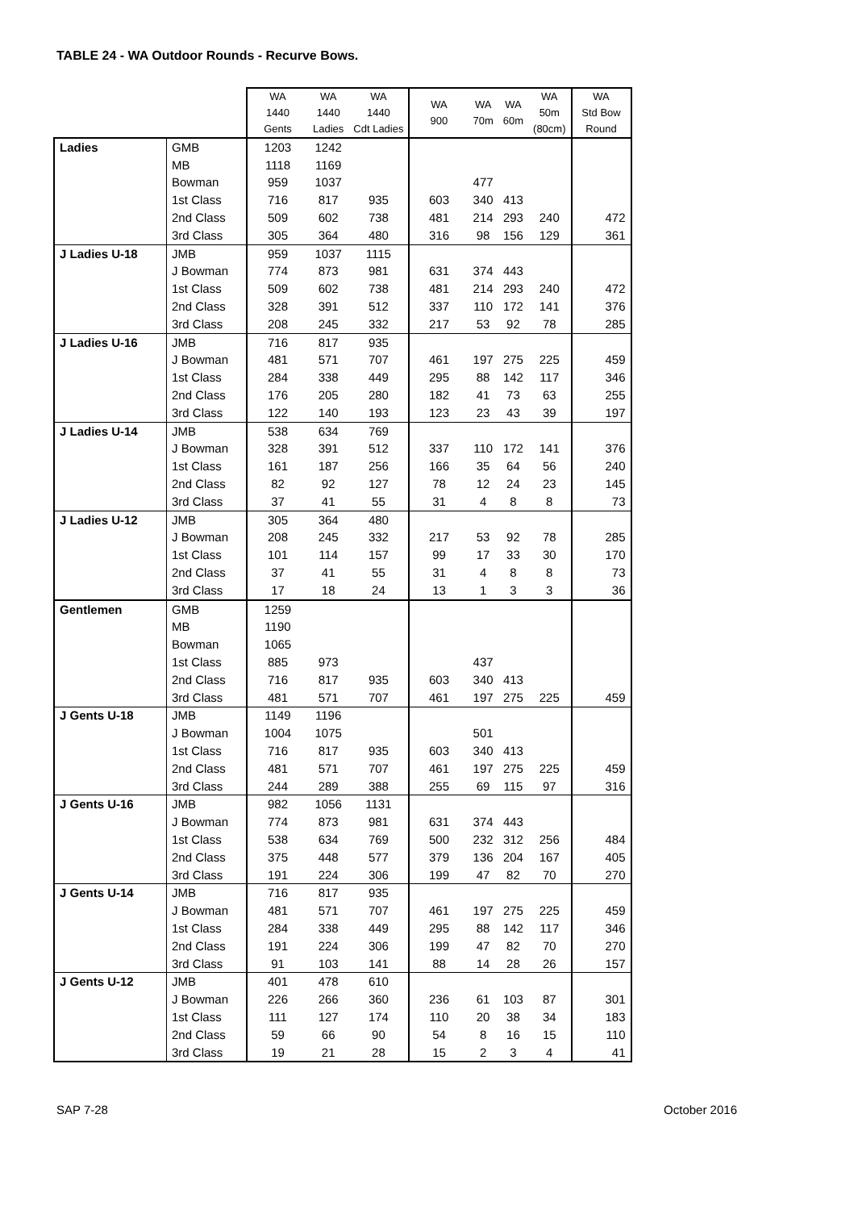TABLE 24 - WA Outdoor Rounds - Recurve Bows.
| | | WA 1440 Gents | WA 1440 Ladies | WA 1440 Cdt Ladies | WA 900 | WA 70m | WA 60m | WA 50m (80cm) | WA Std Bow Round |
| --- | --- | --- | --- | --- | --- | --- | --- | --- | --- |
| Ladies | GMB | 1203 | 1242 | | | | | | |
| | MB | 1118 | 1169 | | | | | | |
| | Bowman | 959 | 1037 | | | 477 | | | |
| | 1st Class | 716 | 817 | 935 | 603 | 340 | 413 | | |
| | 2nd Class | 509 | 602 | 738 | 481 | 214 | 293 | 240 | 472 |
| | 3rd Class | 305 | 364 | 480 | 316 | 98 | 156 | 129 | 361 |
| J Ladies U-18 | JMB | 959 | 1037 | 1115 | | | | | |
| | J Bowman | 774 | 873 | 981 | 631 | 374 | 443 | | |
| | 1st Class | 509 | 602 | 738 | 481 | 214 | 293 | 240 | 472 |
| | 2nd Class | 328 | 391 | 512 | 337 | 110 | 172 | 141 | 376 |
| | 3rd Class | 208 | 245 | 332 | 217 | 53 | 92 | 78 | 285 |
| J Ladies U-16 | JMB | 716 | 817 | 935 | | | | | |
| | J Bowman | 481 | 571 | 707 | 461 | 197 | 275 | 225 | 459 |
| | 1st Class | 284 | 338 | 449 | 295 | 88 | 142 | 117 | 346 |
| | 2nd Class | 176 | 205 | 280 | 182 | 41 | 73 | 63 | 255 |
| | 3rd Class | 122 | 140 | 193 | 123 | 23 | 43 | 39 | 197 |
| J Ladies U-14 | JMB | 538 | 634 | 769 | | | | | |
| | J Bowman | 328 | 391 | 512 | 337 | 110 | 172 | 141 | 376 |
| | 1st Class | 161 | 187 | 256 | 166 | 35 | 64 | 56 | 240 |
| | 2nd Class | 82 | 92 | 127 | 78 | 12 | 24 | 23 | 145 |
| | 3rd Class | 37 | 41 | 55 | 31 | 4 | 8 | 8 | 73 |
| J Ladies U-12 | JMB | 305 | 364 | 480 | | | | | |
| | J Bowman | 208 | 245 | 332 | 217 | 53 | 92 | 78 | 285 |
| | 1st Class | 101 | 114 | 157 | 99 | 17 | 33 | 30 | 170 |
| | 2nd Class | 37 | 41 | 55 | 31 | 4 | 8 | 8 | 73 |
| | 3rd Class | 17 | 18 | 24 | 13 | 1 | 3 | 3 | 36 |
| Gentlemen | GMB | 1259 | | | | | | | |
| | MB | 1190 | | | | | | | |
| | Bowman | 1065 | | | | | | | |
| | 1st Class | 885 | 973 | | | 437 | | | |
| | 2nd Class | 716 | 817 | 935 | 603 | 340 | 413 | | |
| | 3rd Class | 481 | 571 | 707 | 461 | 197 | 275 | 225 | 459 |
| J Gents U-18 | JMB | 1149 | 1196 | | | | | | |
| | J Bowman | 1004 | 1075 | | | 501 | | | |
| | 1st Class | 716 | 817 | 935 | 603 | 340 | 413 | | |
| | 2nd Class | 481 | 571 | 707 | 461 | 197 | 275 | 225 | 459 |
| | 3rd Class | 244 | 289 | 388 | 255 | 69 | 115 | 97 | 316 |
| J Gents U-16 | JMB | 982 | 1056 | 1131 | | | | | |
| | J Bowman | 774 | 873 | 981 | 631 | 374 | 443 | | |
| | 1st Class | 538 | 634 | 769 | 500 | 232 | 312 | 256 | 484 |
| | 2nd Class | 375 | 448 | 577 | 379 | 136 | 204 | 167 | 405 |
| | 3rd Class | 191 | 224 | 306 | 199 | 47 | 82 | 70 | 270 |
| J Gents U-14 | JMB | 716 | 817 | 935 | | | | | |
| | J Bowman | 481 | 571 | 707 | 461 | 197 | 275 | 225 | 459 |
| | 1st Class | 284 | 338 | 449 | 295 | 88 | 142 | 117 | 346 |
| | 2nd Class | 191 | 224 | 306 | 199 | 47 | 82 | 70 | 270 |
| | 3rd Class | 91 | 103 | 141 | 88 | 14 | 28 | 26 | 157 |
| J Gents U-12 | JMB | 401 | 478 | 610 | | | | | |
| | J Bowman | 226 | 266 | 360 | 236 | 61 | 103 | 87 | 301 |
| | 1st Class | 111 | 127 | 174 | 110 | 20 | 38 | 34 | 183 |
| | 2nd Class | 59 | 66 | 90 | 54 | 8 | 16 | 15 | 110 |
| | 3rd Class | 19 | 21 | 28 | 15 | 2 | 3 | 4 | 41 |
SAP 7-28 October 2016